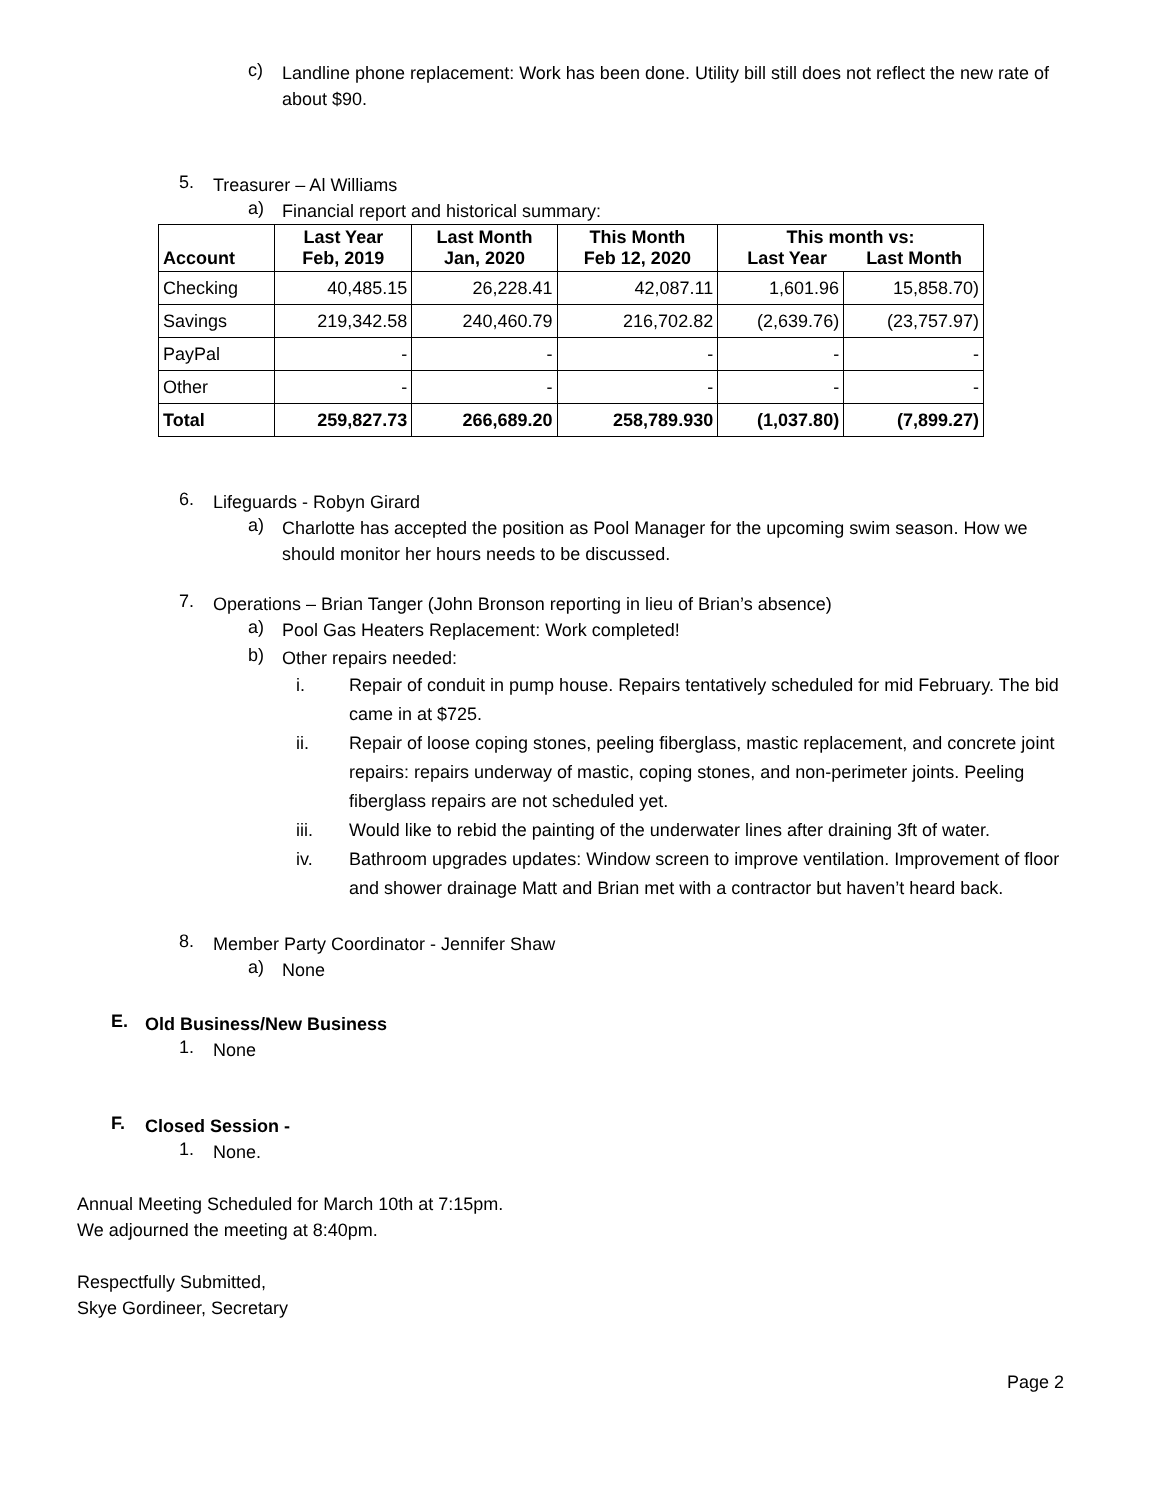c)
Landline phone replacement: Work has been done. Utility bill still does not reflect the new rate of about $90.
5.
Treasurer – Al Williams
a)
Financial report and historical summary:
| Account | Last Year Feb, 2019 | Last Month Jan, 2020 | This Month Feb 12, 2020 | This month vs: Last Year Last Month | |
| --- | --- | --- | --- | --- | --- |
| Checking | 40,485.15 | 26,228.41 | 42,087.11 | 1,601.96 | 15,858.70) |
| Savings | 219,342.58 | 240,460.79 | 216,702.82 | (2,639.76) | (23,757.97) |
| PayPal | - | - | - | - | - |
| Other | - | - | - | - | - |
| Total | 259,827.73 | 266,689.20 | 258,789.930 | (1,037.80) | (7,899.27) |
6.
Lifeguards - Robyn Girard
a)
Charlotte has accepted the position as Pool Manager for the upcoming swim season. How we should monitor her hours needs to be discussed.
7.
Operations – Brian Tanger (John Bronson reporting in lieu of Brian’s absence)
a)
Pool Gas Heaters Replacement: Work completed!
b)
Other repairs needed:
i.
Repair of conduit in pump house. Repairs tentatively scheduled for mid February. The bid came in at $725.
ii.
Repair of loose coping stones, peeling fiberglass, mastic replacement, and concrete joint repairs: repairs underway of mastic, coping stones, and non-perimeter joints. Peeling fiberglass repairs are not scheduled yet.
iii.
Would like to rebid the painting of the underwater lines after draining 3ft of water.
iv.
Bathroom upgrades updates: Window screen to improve ventilation. Improvement of floor and shower drainage Matt and Brian met with a contractor but haven’t heard back.
8.
Member Party Coordinator - Jennifer Shaw
a)
None
E.
Old Business/New Business
1.
None
F.
Closed Session -
1.
None.
Annual Meeting Scheduled for March 10th at 7:15pm.
We adjourned the meeting at 8:40pm.
Respectfully Submitted,
Skye Gordineer, Secretary
Page 2